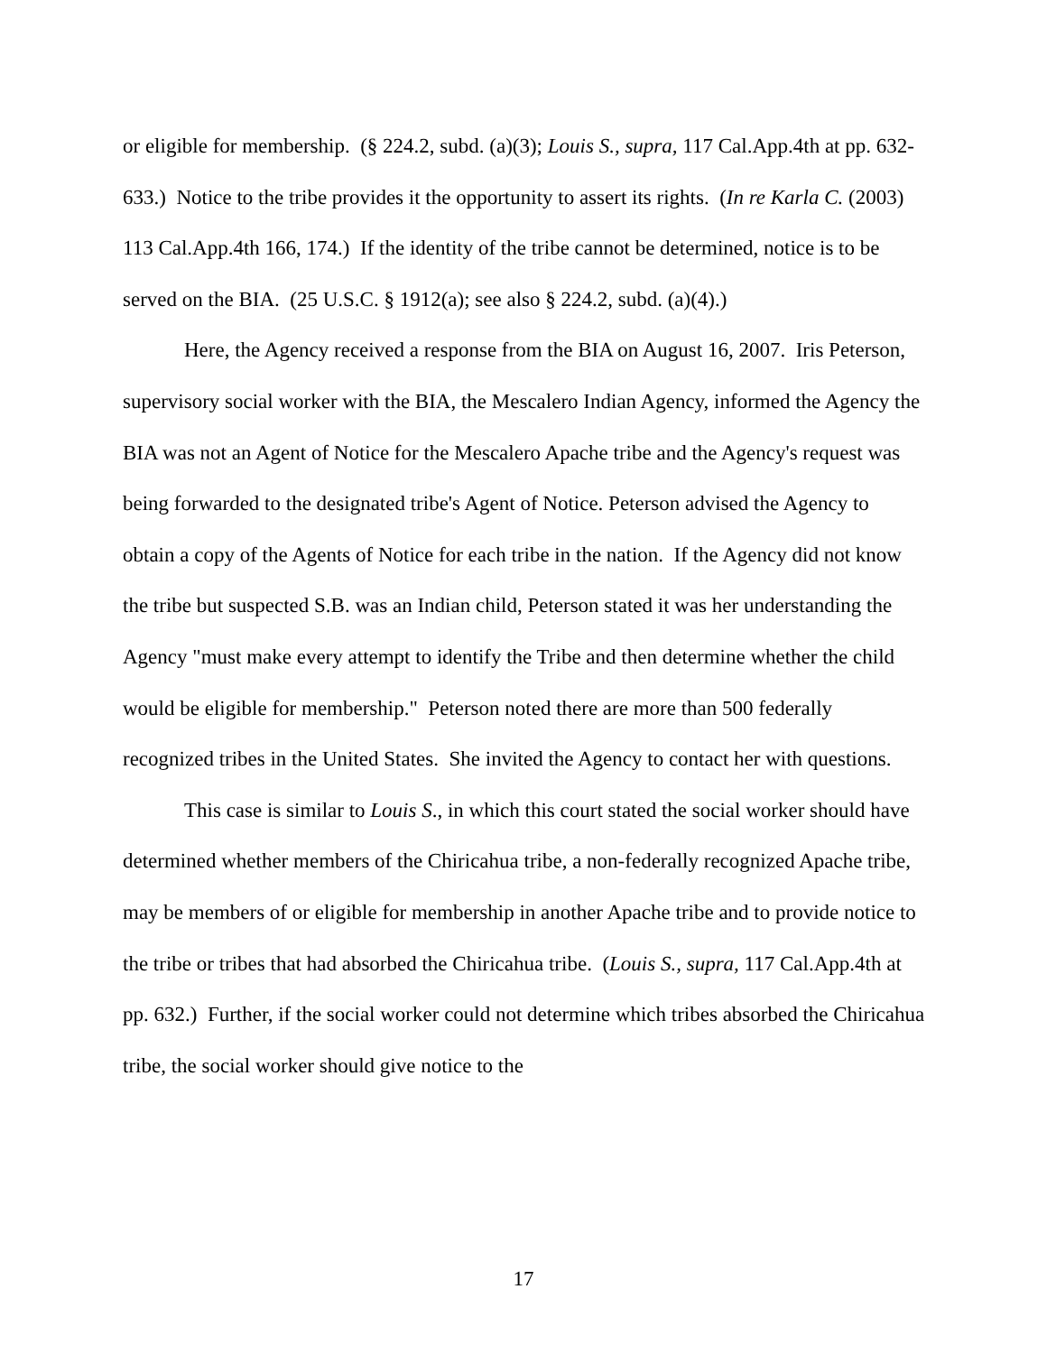or eligible for membership. (§ 224.2, subd. (a)(3); Louis S., supra, 117 Cal.App.4th at pp. 632-633.) Notice to the tribe provides it the opportunity to assert its rights. (In re Karla C. (2003) 113 Cal.App.4th 166, 174.) If the identity of the tribe cannot be determined, notice is to be served on the BIA. (25 U.S.C. § 1912(a); see also § 224.2, subd. (a)(4).)
Here, the Agency received a response from the BIA on August 16, 2007. Iris Peterson, supervisory social worker with the BIA, the Mescalero Indian Agency, informed the Agency the BIA was not an Agent of Notice for the Mescalero Apache tribe and the Agency's request was being forwarded to the designated tribe's Agent of Notice. Peterson advised the Agency to obtain a copy of the Agents of Notice for each tribe in the nation. If the Agency did not know the tribe but suspected S.B. was an Indian child, Peterson stated it was her understanding the Agency "must make every attempt to identify the Tribe and then determine whether the child would be eligible for membership." Peterson noted there are more than 500 federally recognized tribes in the United States. She invited the Agency to contact her with questions.
This case is similar to Louis S., in which this court stated the social worker should have determined whether members of the Chiricahua tribe, a non-federally recognized Apache tribe, may be members of or eligible for membership in another Apache tribe and to provide notice to the tribe or tribes that had absorbed the Chiricahua tribe. (Louis S., supra, 117 Cal.App.4th at pp. 632.) Further, if the social worker could not determine which tribes absorbed the Chiricahua tribe, the social worker should give notice to the
17